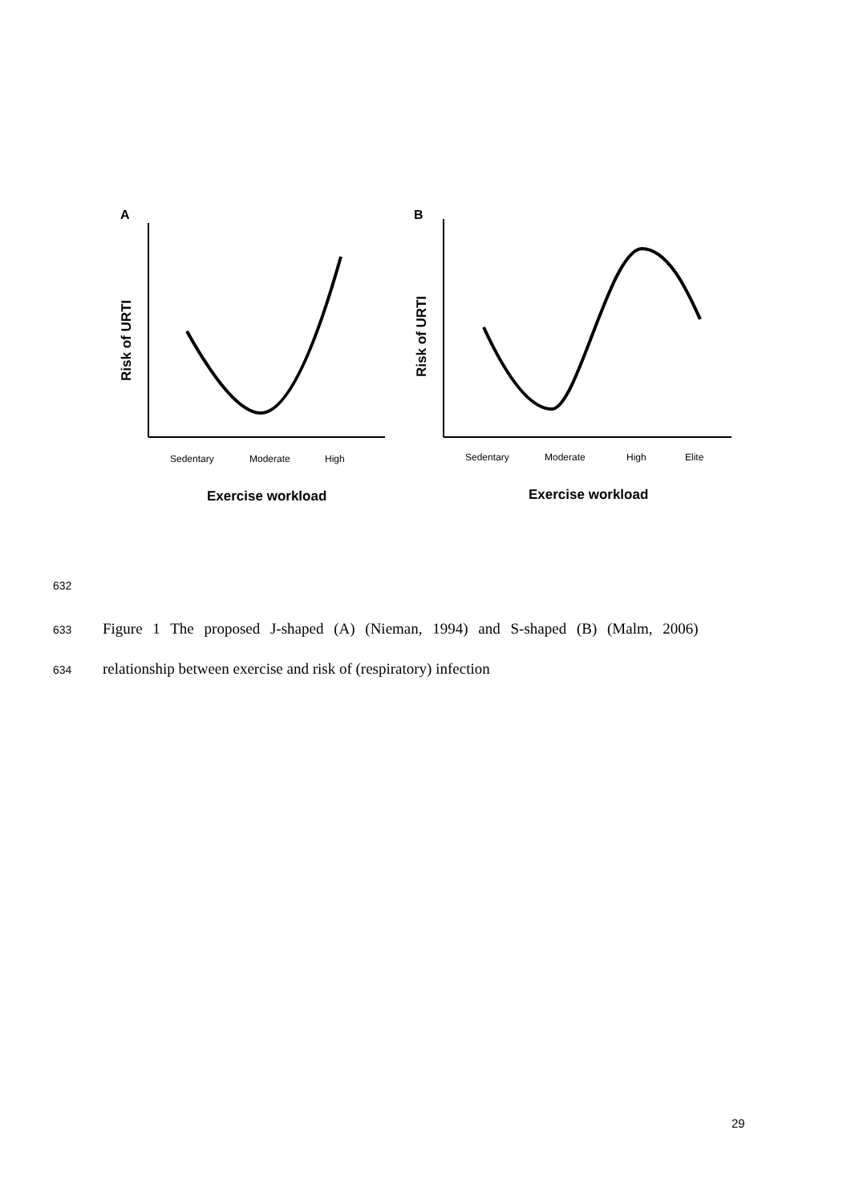A
B
Risk of URTI
Risk of URTI
Sedentary
Moderate
High
Sedentary
Moderate
High
Elite
Exercise workload
Exercise workload
632
633 Figure 1 The proposed J-shaped (A) (Nieman, 1994) and S-shaped (B) (Malm, 2006)
634 relationship between exercise and risk of (respiratory) infection
29